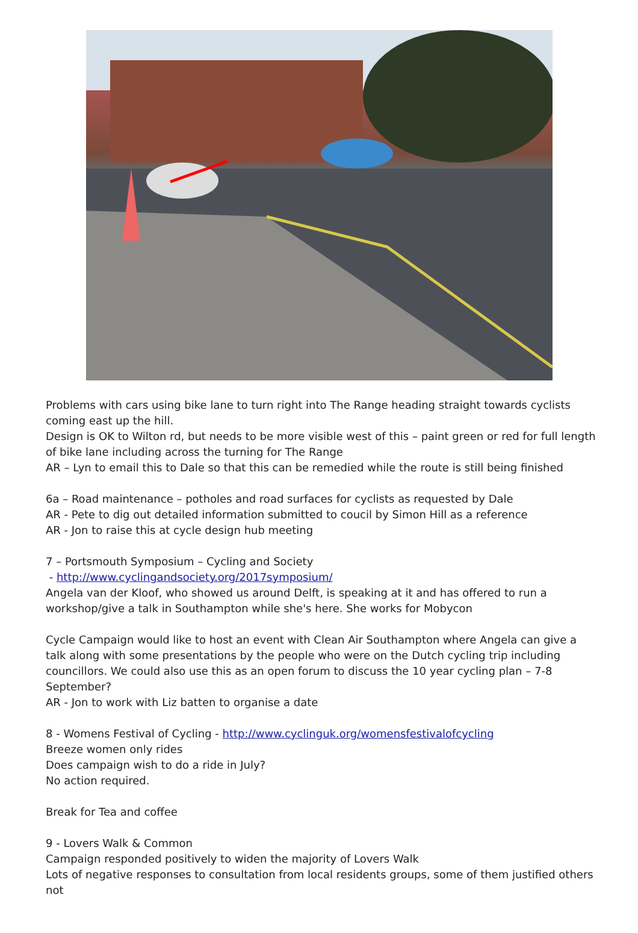Problems with cars using bike lane to turn right into The Range heading straight towards cyclists coming east up the hill.
Design is OK to Wilton rd, but needs to be more visible west of this – paint green or red for full length of bike lane including across the turning for The Range
AR – Lyn to email this to Dale so that this can be remedied while the route is still being finished
6a – Road maintenance – potholes and road surfaces for cyclists as requested by Dale
AR - Pete to dig out detailed information submitted to coucil by Simon Hill as a reference
AR - Jon to raise this at cycle design hub meeting
7 – Portsmouth Symposium – Cycling and Society
- http://www.cyclingandsociety.org/2017symposium/
Angela van der Kloof, who showed us around Delft, is speaking at it and has offered to run a workshop/give a talk in Southampton while she's here. She works for Mobycon
Cycle Campaign would like to host an event with Clean Air Southampton where Angela can give a talk along with some presentations by the people who were on the Dutch cycling trip including councillors. We could also use this as an open forum to discuss the 10 year cycling plan – 7-8 September?
AR - Jon to work with Liz batten to organise a date
8 - Womens Festival of Cycling - http://www.cyclinguk.org/womensfestivalofcycling
Breeze women only rides
Does campaign wish to do a ride in July?
No action required.
Break for Tea and coffee
9 - Lovers Walk & Common
Campaign responded positively to widen the majority of Lovers Walk
Lots of negative responses to consultation from local residents groups, some of them justified others not